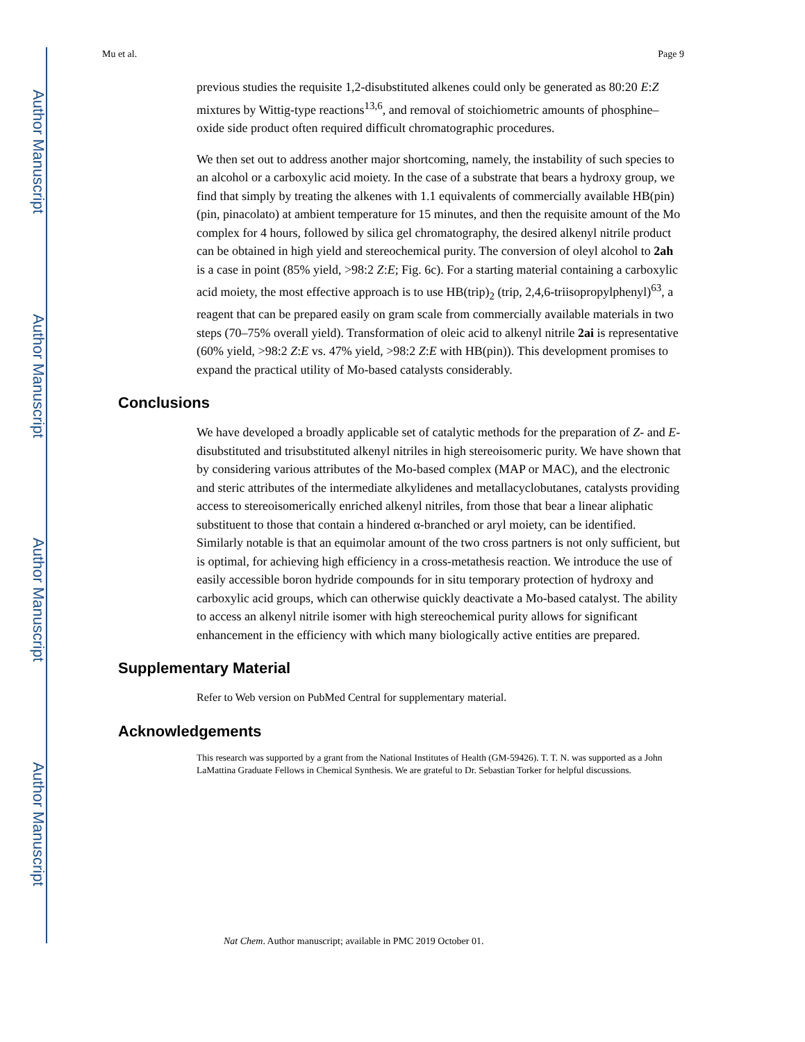Author Manuscript
Author Manuscript
Author Manuscript
Author Manuscript
Mu et al. Page 9
previous studies the requisite 1,2-disubstituted alkenes could only be generated as 80:20 E:Z mixtures by Wittig-type reactions<sup>13,6</sup>, and removal of stoichiometric amounts of phosphine–oxide side product often required difficult chromatographic procedures.
We then set out to address another major shortcoming, namely, the instability of such species to an alcohol or a carboxylic acid moiety. In the case of a substrate that bears a hydroxy group, we find that simply by treating the alkenes with 1.1 equivalents of commercially available HB(pin) (pin, pinacolato) at ambient temperature for 15 minutes, and then the requisite amount of the Mo complex for 4 hours, followed by silica gel chromatography, the desired alkenyl nitrile product can be obtained in high yield and stereochemical purity. The conversion of oleyl alcohol to 2ah is a case in point (85% yield, >98:2 Z:E; Fig. 6c). For a starting material containing a carboxylic acid moiety, the most effective approach is to use HB(trip)<sub>2</sub> (trip, 2,4,6-triisopropylphenyl)<sup>63</sup>, a reagent that can be prepared easily on gram scale from commercially available materials in two steps (70–75% overall yield). Transformation of oleic acid to alkenyl nitrile 2ai is representative (60% yield, >98:2 Z:E vs. 47% yield, >98:2 Z:E with HB(pin)). This development promises to expand the practical utility of Mo-based catalysts considerably.
Conclusions
We have developed a broadly applicable set of catalytic methods for the preparation of Z- and E-disubstituted and trisubstituted alkenyl nitriles in high stereoisomeric purity. We have shown that by considering various attributes of the Mo-based complex (MAP or MAC), and the electronic and steric attributes of the intermediate alkylidenes and metallacyclobutanes, catalysts providing access to stereoisomerically enriched alkenyl nitriles, from those that bear a linear aliphatic substituent to those that contain a hindered α-branched or aryl moiety, can be identified. Similarly notable is that an equimolar amount of the two cross partners is not only sufficient, but is optimal, for achieving high efficiency in a cross-metathesis reaction. We introduce the use of easily accessible boron hydride compounds for in situ temporary protection of hydroxy and carboxylic acid groups, which can otherwise quickly deactivate a Mo-based catalyst. The ability to access an alkenyl nitrile isomer with high stereochemical purity allows for significant enhancement in the efficiency with which many biologically active entities are prepared.
Supplementary Material
Refer to Web version on PubMed Central for supplementary material.
Acknowledgements
This research was supported by a grant from the National Institutes of Health (GM-59426). T. T. N. was supported as a John LaMattina Graduate Fellows in Chemical Synthesis. We are grateful to Dr. Sebastian Torker for helpful discussions.
Nat Chem. Author manuscript; available in PMC 2019 October 01.